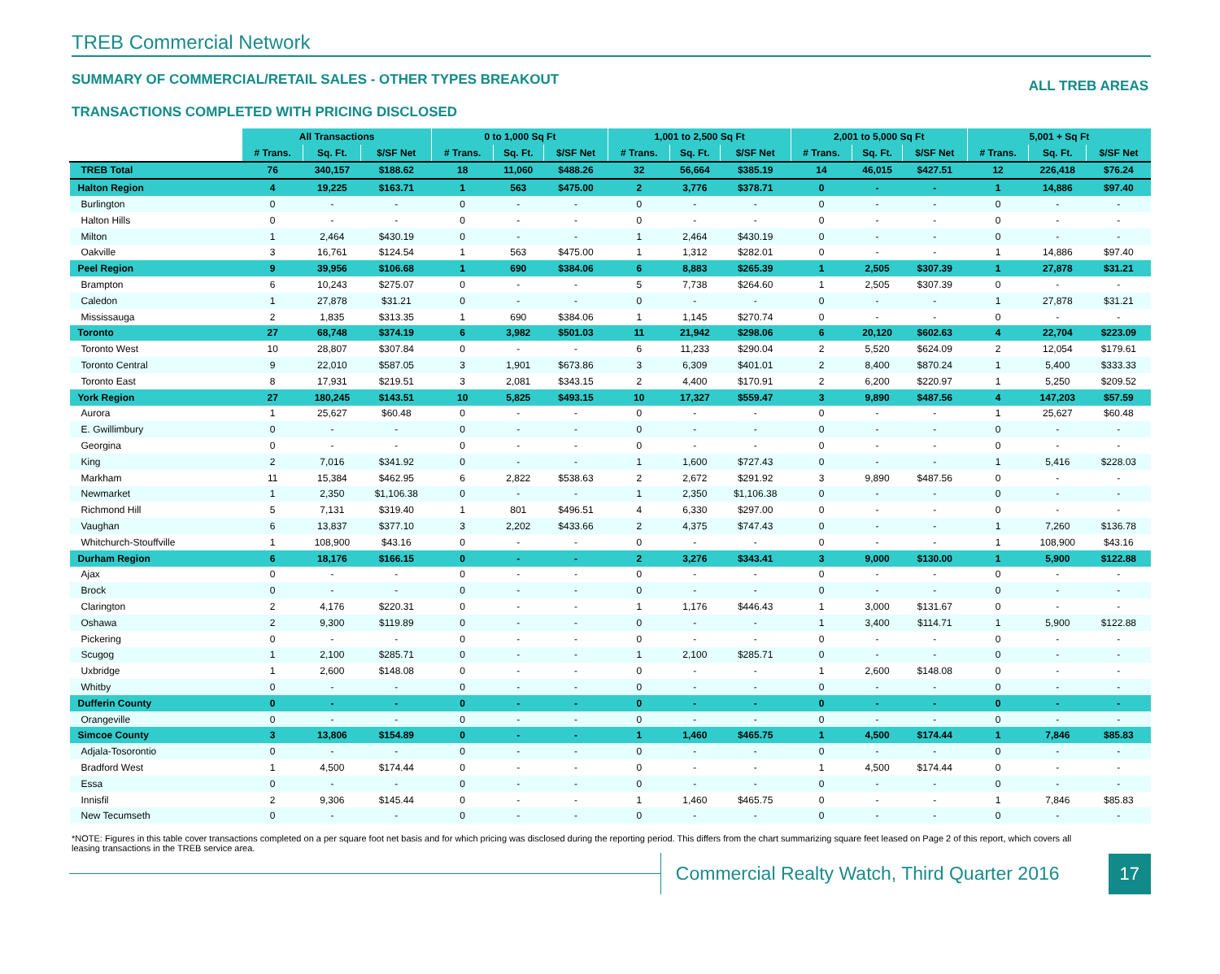TREB Commercial Network
SUMMARY OF COMMERCIAL/RETAIL SALES - OTHER TYPES BREAKOUT
ALL TREB AREAS
TRANSACTIONS COMPLETED WITH PRICING DISCLOSED
| | All Transactions | | | 0 to 1,000 Sq Ft | | | 1,001 to 2,500 Sq Ft | | | 2,001 to 5,000 Sq Ft | | | 5,001 + Sq Ft | | |
| --- | --- | --- | --- | --- | --- | --- | --- | --- | --- | --- | --- | --- | --- | --- | --- |
| | # Trans. | Sq. Ft. | $/SF Net | # Trans. | Sq. Ft. | $/SF Net | # Trans. | Sq. Ft. | $/SF Net | # Trans. | Sq. Ft. | $/SF Net | # Trans. | Sq. Ft. | $/SF Net |
| TREB Total | 76 | 340,157 | $188.62 | 18 | 11,060 | $488.26 | 32 | 56,664 | $385.19 | 14 | 46,015 | $427.51 | 12 | 226,418 | $76.24 |
| Halton Region | 4 | 19,225 | $163.71 | 1 | 563 | $475.00 | 2 | 3,776 | $378.71 | 0 | - | - | 1 | 14,886 | $97.40 |
| Burlington | 0 | - | - | 0 | - | - | 0 | - | - | 0 | - | - | 0 | - | - |
| Halton Hills | 0 | - | - | 0 | - | - | 0 | - | - | 0 | - | - | 0 | - | - |
| Milton | 1 | 2,464 | $430.19 | 0 | - | - | 1 | 2,464 | $430.19 | 0 | - | - | 0 | - | - |
| Oakville | 3 | 16,761 | $124.54 | 1 | 563 | $475.00 | 1 | 1,312 | $282.01 | 0 | - | - | 1 | 14,886 | $97.40 |
| Peel Region | 9 | 39,956 | $106.68 | 1 | 690 | $384.06 | 6 | 8,883 | $265.39 | 1 | 2,505 | $307.39 | 1 | 27,878 | $31.21 |
| Brampton | 6 | 10,243 | $275.07 | 0 | - | - | 5 | 7,738 | $264.60 | 1 | 2,505 | $307.39 | 0 | - | - |
| Caledon | 1 | 27,878 | $31.21 | 0 | - | - | 0 | - | - | 0 | - | - | 1 | 27,878 | $31.21 |
| Mississauga | 2 | 1,835 | $313.35 | 1 | 690 | $384.06 | 1 | 1,145 | $270.74 | 0 | - | - | 0 | - | - |
| Toronto | 27 | 68,748 | $374.19 | 6 | 3,982 | $501.03 | 11 | 21,942 | $298.06 | 6 | 20,120 | $602.63 | 4 | 22,704 | $223.09 |
| Toronto West | 10 | 28,807 | $307.84 | 0 | - | - | 6 | 11,233 | $290.04 | 2 | 5,520 | $624.09 | 2 | 12,054 | $179.61 |
| Toronto Central | 9 | 22,010 | $587.05 | 3 | 1,901 | $673.86 | 3 | 6,309 | $401.01 | 2 | 8,400 | $870.24 | 1 | 5,400 | $333.33 |
| Toronto East | 8 | 17,931 | $219.51 | 3 | 2,081 | $343.15 | 2 | 4,400 | $170.91 | 2 | 6,200 | $220.97 | 1 | 5,250 | $209.52 |
| York Region | 27 | 180,245 | $143.51 | 10 | 5,825 | $493.15 | 10 | 17,327 | $559.47 | 3 | 9,890 | $487.56 | 4 | 147,203 | $57.59 |
| Aurora | 1 | 25,627 | $60.48 | 0 | - | - | 0 | - | - | 0 | - | - | 1 | 25,627 | $60.48 |
| E. Gwillimbury | 0 | - | - | 0 | - | - | 0 | - | - | 0 | - | - | 0 | - | - |
| Georgina | 0 | - | - | 0 | - | - | 0 | - | - | 0 | - | - | 0 | - | - |
| King | 2 | 7,016 | $341.92 | 0 | - | - | 1 | 1,600 | $727.43 | 0 | - | - | 1 | 5,416 | $228.03 |
| Markham | 11 | 15,384 | $462.95 | 6 | 2,822 | $538.63 | 2 | 2,672 | $291.92 | 3 | 9,890 | $487.56 | 0 | - | - |
| Newmarket | 1 | 2,350 | $1,106.38 | 0 | - | - | 1 | 2,350 | $1,106.38 | 0 | - | - | 0 | - | - |
| Richmond Hill | 5 | 7,131 | $319.40 | 1 | 801 | $496.51 | 4 | 6,330 | $297.00 | 0 | - | - | 0 | - | - |
| Vaughan | 6 | 13,837 | $377.10 | 3 | 2,202 | $433.66 | 2 | 4,375 | $747.43 | 0 | - | - | 1 | 7,260 | $136.78 |
| Whitchurch-Stouffville | 1 | 108,900 | $43.16 | 0 | - | - | 0 | - | - | 0 | - | - | 1 | 108,900 | $43.16 |
| Durham Region | 6 | 18,176 | $166.15 | 0 | - | - | 2 | 3,276 | $343.41 | 3 | 9,000 | $130.00 | 1 | 5,900 | $122.88 |
| Ajax | 0 | - | - | 0 | - | - | 0 | - | - | 0 | - | - | 0 | - | - |
| Brock | 0 | - | - | 0 | - | - | 0 | - | - | 0 | - | - | 0 | - | - |
| Clarington | 2 | 4,176 | $220.31 | 0 | - | - | 1 | 1,176 | $446.43 | 1 | 3,000 | $131.67 | 0 | - | - |
| Oshawa | 2 | 9,300 | $119.89 | 0 | - | - | 0 | - | - | 1 | 3,400 | $114.71 | 1 | 5,900 | $122.88 |
| Pickering | 0 | - | - | 0 | - | - | 0 | - | - | 0 | - | - | 0 | - | - |
| Scugog | 1 | 2,100 | $285.71 | 0 | - | - | 1 | 2,100 | $285.71 | 0 | - | - | 0 | - | - |
| Uxbridge | 1 | 2,600 | $148.08 | 0 | - | - | 0 | - | - | 1 | 2,600 | $148.08 | 0 | - | - |
| Whitby | 0 | - | - | 0 | - | - | 0 | - | - | 0 | - | - | 0 | - | - |
| Dufferin County | 0 | - | - | 0 | - | - | 0 | - | - | 0 | - | - | 0 | - | - |
| Orangeville | 0 | - | - | 0 | - | - | 0 | - | - | 0 | - | - | 0 | - | - |
| Simcoe County | 3 | 13,806 | $154.89 | 0 | - | - | 1 | 1,460 | $465.75 | 1 | 4,500 | $174.44 | 1 | 7,846 | $85.83 |
| Adjala-Tosorontio | 0 | - | - | 0 | - | - | 0 | - | - | 0 | - | - | 0 | - | - |
| Bradford West | 1 | 4,500 | $174.44 | 0 | - | - | 0 | - | - | 1 | 4,500 | $174.44 | 0 | - | - |
| Essa | 0 | - | - | 0 | - | - | 0 | - | - | 0 | - | - | 0 | - | - |
| Innisfil | 2 | 9,306 | $145.44 | 0 | - | - | 1 | 1,460 | $465.75 | 0 | - | - | 1 | 7,846 | $85.83 |
| New Tecumseth | 0 | - | - | 0 | - | - | 0 | - | - | 0 | - | - | 0 | - | - |
*NOTE: Figures in this table cover transactions completed on a per square foot net basis and for which pricing was disclosed during the reporting period. This differs from the chart summarizing square feet leased on Page 2 of this report, which covers all leasing transactions in the TREB service area.
Commercial Realty Watch, Third Quarter 2016
17